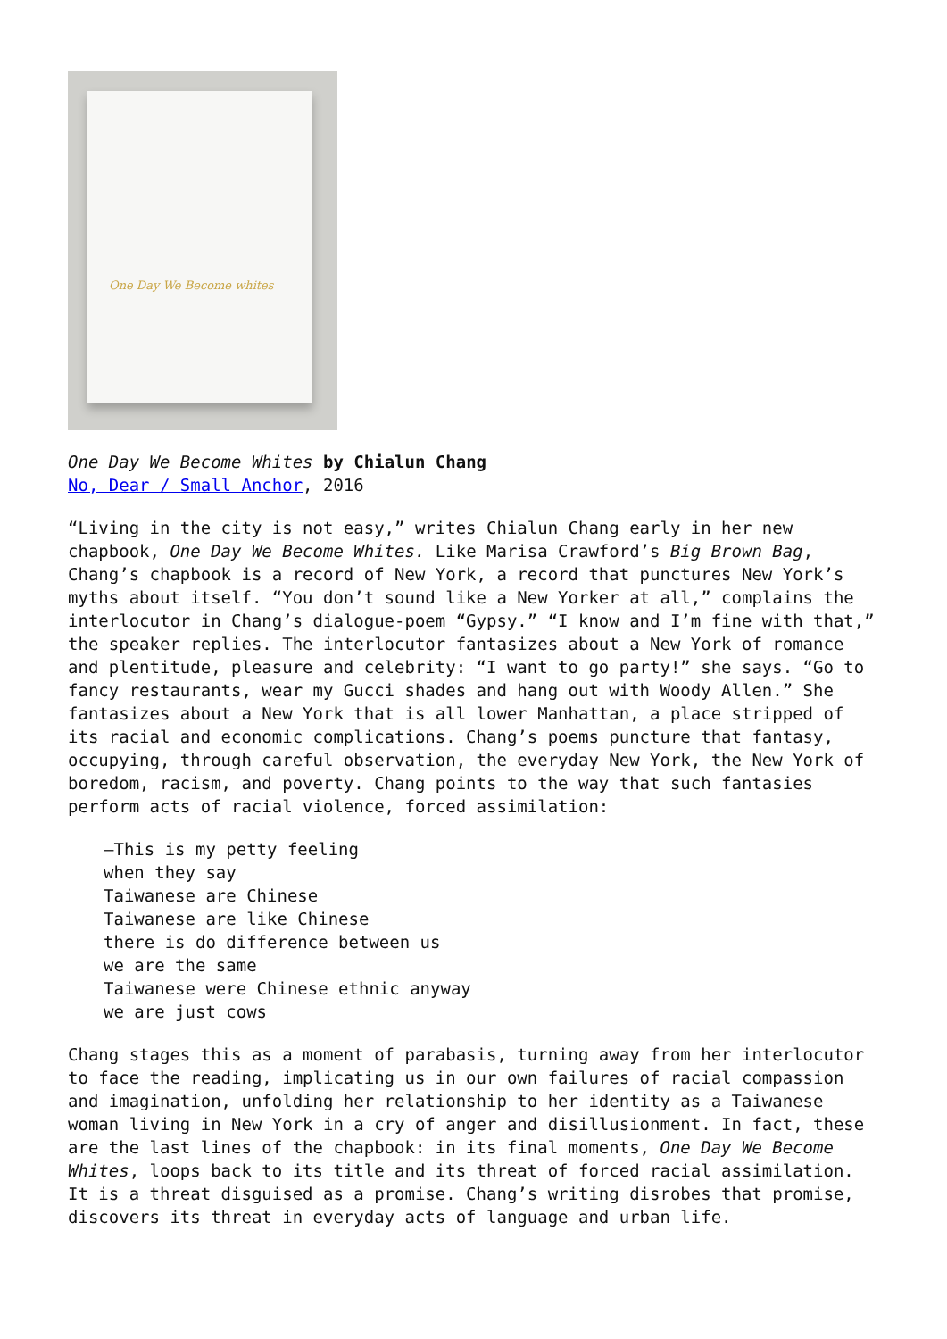One Day We Become whites
One Day We Become Whites by Chialun Chang
No, Dear / Small Anchor, 2016
“Living in the city is not easy,” writes Chialun Chang early in her new chapbook, One Day We Become Whites. Like Marisa Crawford’s Big Brown Bag, Chang’s chapbook is a record of New York, a record that punctures New York’s myths about itself. “You don’t sound like a New Yorker at all,” complains the interlocutor in Chang’s dialogue-poem “Gypsy.” “I know and I’m fine with that,” the speaker replies. The interlocutor fantasizes about a New York of romance and plentitude, pleasure and celebrity: “I want to go party!” she says. “Go to fancy restaurants, wear my Gucci shades and hang out with Woody Allen.” She fantasizes about a New York that is all lower Manhattan, a place stripped of its racial and economic complications. Chang’s poems puncture that fantasy, occupying, through careful observation, the everyday New York, the New York of boredom, racism, and poverty. Chang points to the way that such fantasies perform acts of racial violence, forced assimilation:
—This is my petty feeling
when they say
Taiwanese are Chinese
Taiwanese are like Chinese
there is do difference between us
we are the same
Taiwanese were Chinese ethnic anyway
we are just cows
Chang stages this as a moment of parabasis, turning away from her interlocutor to face the reading, implicating us in our own failures of racial compassion and imagination, unfolding her relationship to her identity as a Taiwanese woman living in New York in a cry of anger and disillusionment. In fact, these are the last lines of the chapbook: in its final moments, One Day We Become Whites, loops back to its title and its threat of forced racial assimilation. It is a threat disguised as a promise. Chang’s writing disrobes that promise, discovers its threat in everyday acts of language and urban life.